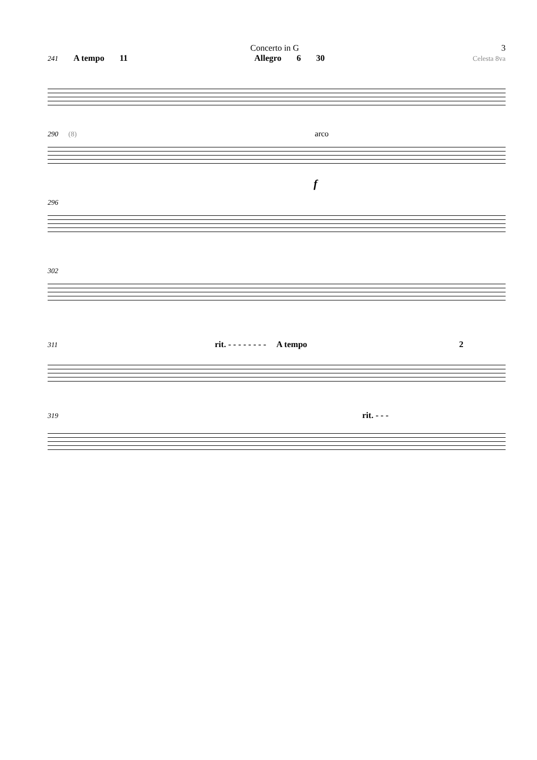Concerto in G 3
241 A tempo 11 Allegro 6 30 Celesta 8va
290 (8) arco
f
296
302
311 rit. - - - - - - - - A tempo 2
319 rit. - - -